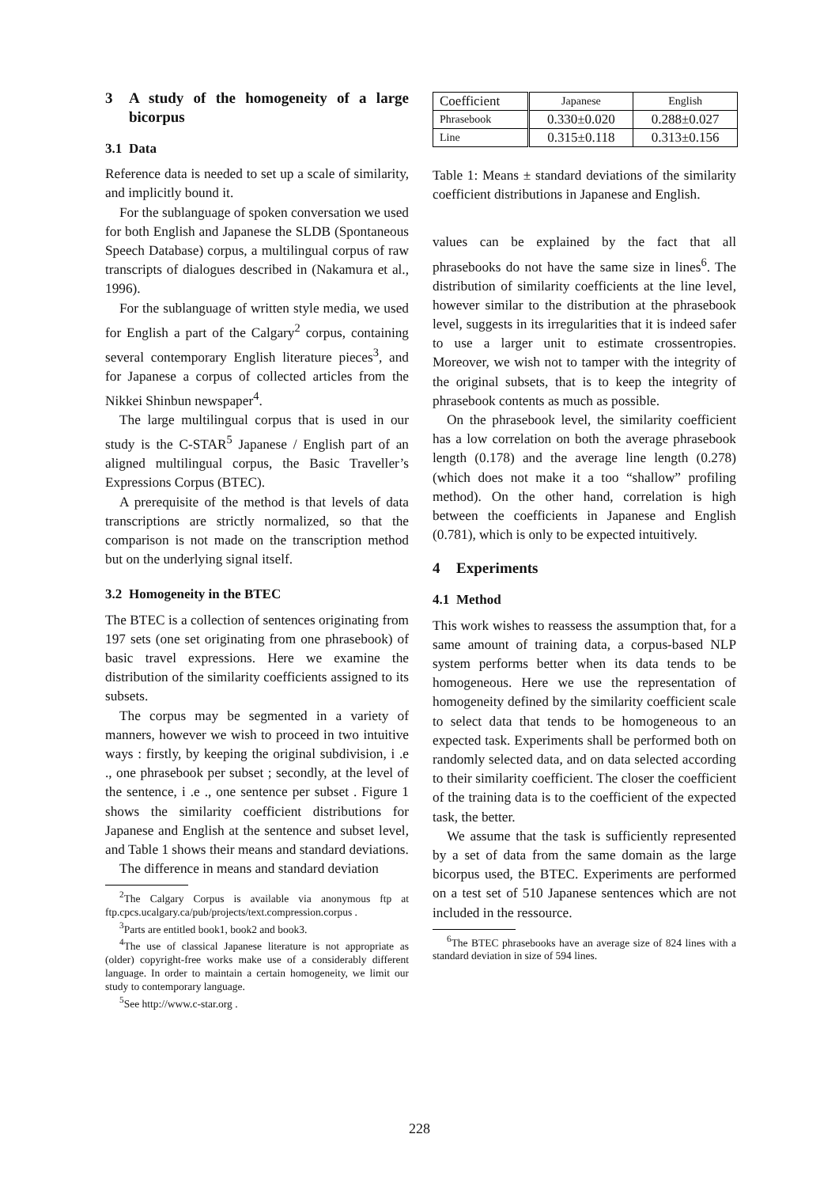3 A study of the homogeneity of a large bicorpus
3.1 Data
Reference data is needed to set up a scale of similarity, and implicitly bound it.
For the sublanguage of spoken conversation we used for both English and Japanese the SLDB (Spontaneous Speech Database) corpus, a multilingual corpus of raw transcripts of dialogues described in (Nakamura et al., 1996).
For the sublanguage of written style media, we used for English a part of the Calgary<sup>2</sup> corpus, containing several contemporary English literature pieces<sup>3</sup>, and for Japanese a corpus of collected articles from the Nikkei Shinbun newspaper<sup>4</sup>.
The large multilingual corpus that is used in our study is the C-STAR<sup>5</sup> Japanese / English part of an aligned multilingual corpus, the Basic Traveller’s Expressions Corpus (BTEC).
A prerequisite of the method is that levels of data transcriptions are strictly normalized, so that the comparison is not made on the transcription method but on the underlying signal itself.
3.2 Homogeneity in the BTEC
The BTEC is a collection of sentences originating from 197 sets (one set originating from one phrasebook) of basic travel expressions. Here we examine the distribution of the similarity coefficients assigned to its subsets.
The corpus may be segmented in a variety of manners, however we wish to proceed in two intuitive ways : firstly, by keeping the original subdivision, i .e ., one phrasebook per subset ; secondly, at the level of the sentence, i .e ., one sentence per subset . Figure 1 shows the similarity coefficient distributions for Japanese and English at the sentence and subset level, and Table 1 shows their means and standard deviations.
The difference in means and standard deviation
<sup>2</sup> The Calgary Corpus is available via anonymous ftp at ftp.cpcs.ucalgary.ca/pub/projects/text.compression.corpus .
<sup>3</sup> Parts are entitled book1, book2 and book3.
<sup>4</sup> The use of classical Japanese literature is not appropriate as (older) copyright-free works make use of a considerably different language. In order to maintain a certain homogeneity, we limit our study to contemporary language.
<sup>5</sup> See http://www.c-star.org .
| Coefficient | Japanese | English |
| Phrasebook | 0.330±0.020 | 0.288±0.027 |
| Line | 0.315±0.118 | 0.313±0.156 |
Table 1: Means ± standard deviations of the similarity coefficient distributions in Japanese and English.
values can be explained by the fact that all phrasebooks do not have the same size in lines<sup>6</sup>. The distribution of similarity coefficients at the line level, however similar to the distribution at the phrasebook level, suggests in its irregularities that it is indeed safer to use a larger unit to estimate crossentropies. Moreover, we wish not to tamper with the integrity of the original subsets, that is to keep the integrity of phrasebook contents as much as possible.
On the phrasebook level, the similarity coefficient has a low correlation on both the average phrasebook length (0.178) and the average line length (0.278) (which does not make it a too “shallow” profiling method). On the other hand, correlation is high between the coefficients in Japanese and English (0.781), which is only to be expected intuitively.
4 Experiments
4.1 Method
This work wishes to reassess the assumption that, for a same amount of training data, a corpus-based NLP system performs better when its data tends to be homogeneous. Here we use the representation of homogeneity defined by the similarity coefficient scale to select data that tends to be homogeneous to an expected task. Experiments shall be performed both on randomly selected data, and on data selected according to their similarity coefficient. The closer the coefficient of the training data is to the coefficient of the expected task, the better.
We assume that the task is sufficiently represented by a set of data from the same domain as the large bicorpus used, the BTEC. Experiments are performed on a test set of 510 Japanese sentences which are not included in the ressource.
<sup>6</sup> The BTEC phrasebooks have an average size of 824 lines with a standard deviation in size of 594 lines.
228